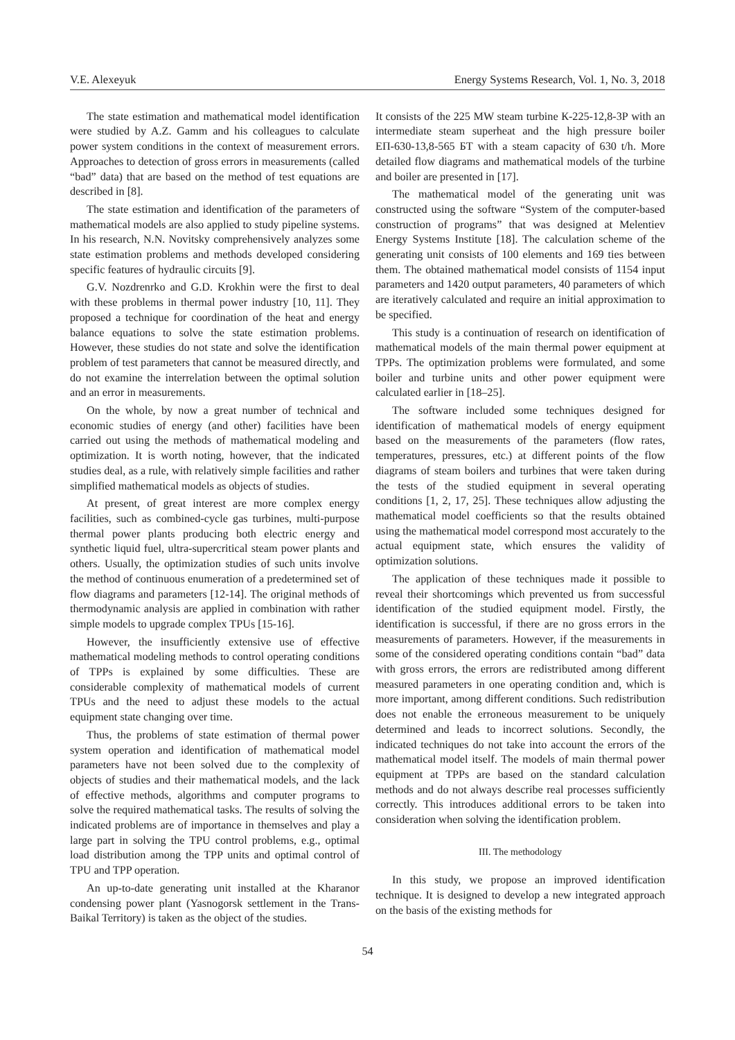V.E. Alexeyuk Energy Systems Research, Vol. 1, No. 3, 2018
The state estimation and mathematical model identification were studied by A.Z. Gamm and his colleagues to calculate power system conditions in the context of measurement errors. Approaches to detection of gross errors in measurements (called “bad” data) that are based on the method of test equations are described in [8].
The state estimation and identification of the parameters of mathematical models are also applied to study pipeline systems. In his research, N.N. Novitsky comprehensively analyzes some state estimation problems and methods developed considering specific features of hydraulic circuits [9].
G.V. Nozdrenrko and G.D. Krokhin were the first to deal with these problems in thermal power industry [10, 11]. They proposed a technique for coordination of the heat and energy balance equations to solve the state estimation problems. However, these studies do not state and solve the identification problem of test parameters that cannot be measured directly, and do not examine the interrelation between the optimal solution and an error in measurements.
On the whole, by now a great number of technical and economic studies of energy (and other) facilities have been carried out using the methods of mathematical modeling and optimization. It is worth noting, however, that the indicated studies deal, as a rule, with relatively simple facilities and rather simplified mathematical models as objects of studies.
At present, of great interest are more complex energy facilities, such as combined-cycle gas turbines, multi-purpose thermal power plants producing both electric energy and synthetic liquid fuel, ultra-supercritical steam power plants and others. Usually, the optimization studies of such units involve the method of continuous enumeration of a predetermined set of flow diagrams and parameters [12-14]. The original methods of thermodynamic analysis are applied in combination with rather simple models to upgrade complex TPUs [15-16].
However, the insufficiently extensive use of effective mathematical modeling methods to control operating conditions of TPPs is explained by some difficulties. These are considerable complexity of mathematical models of current TPUs and the need to adjust these models to the actual equipment state changing over time.
Thus, the problems of state estimation of thermal power system operation and identification of mathematical model parameters have not been solved due to the complexity of objects of studies and their mathematical models, and the lack of effective methods, algorithms and computer programs to solve the required mathematical tasks. The results of solving the indicated problems are of importance in themselves and play a large part in solving the TPU control problems, e.g., optimal load distribution among the TPP units and optimal control of TPU and TPP operation.
An up-to-date generating unit installed at the Kharanor condensing power plant (Yasnogorsk settlement in the Trans-Baikal Territory) is taken as the object of the studies.
It consists of the 225 MW steam turbine К-225-12,8-3Р with an intermediate steam superheat and the high pressure boiler ЕП-630-13,8-565 БТ with a steam capacity of 630 t/h. More detailed flow diagrams and mathematical models of the turbine and boiler are presented in [17].
The mathematical model of the generating unit was constructed using the software “System of the computer-based construction of programs” that was designed at Melentiev Energy Systems Institute [18]. The calculation scheme of the generating unit consists of 100 elements and 169 ties between them. The obtained mathematical model consists of 1154 input parameters and 1420 output parameters, 40 parameters of which are iteratively calculated and require an initial approximation to be specified.
This study is a continuation of research on identification of mathematical models of the main thermal power equipment at TPPs. The optimization problems were formulated, and some boiler and turbine units and other power equipment were calculated earlier in [18–25].
The software included some techniques designed for identification of mathematical models of energy equipment based on the measurements of the parameters (flow rates, temperatures, pressures, etc.) at different points of the flow diagrams of steam boilers and turbines that were taken during the tests of the studied equipment in several operating conditions [1, 2, 17, 25]. These techniques allow adjusting the mathematical model coefficients so that the results obtained using the mathematical model correspond most accurately to the actual equipment state, which ensures the validity of optimization solutions.
The application of these techniques made it possible to reveal their shortcomings which prevented us from successful identification of the studied equipment model. Firstly, the identification is successful, if there are no gross errors in the measurements of parameters. However, if the measurements in some of the considered operating conditions contain “bad” data with gross errors, the errors are redistributed among different measured parameters in one operating condition and, which is more important, among different conditions. Such redistribution does not enable the erroneous measurement to be uniquely determined and leads to incorrect solutions. Secondly, the indicated techniques do not take into account the errors of the mathematical model itself. The models of main thermal power equipment at TPPs are based on the standard calculation methods and do not always describe real processes sufficiently correctly. This introduces additional errors to be taken into consideration when solving the identification problem.
III. The methodology
In this study, we propose an improved identification technique. It is designed to develop a new integrated approach on the basis of the existing methods for
54